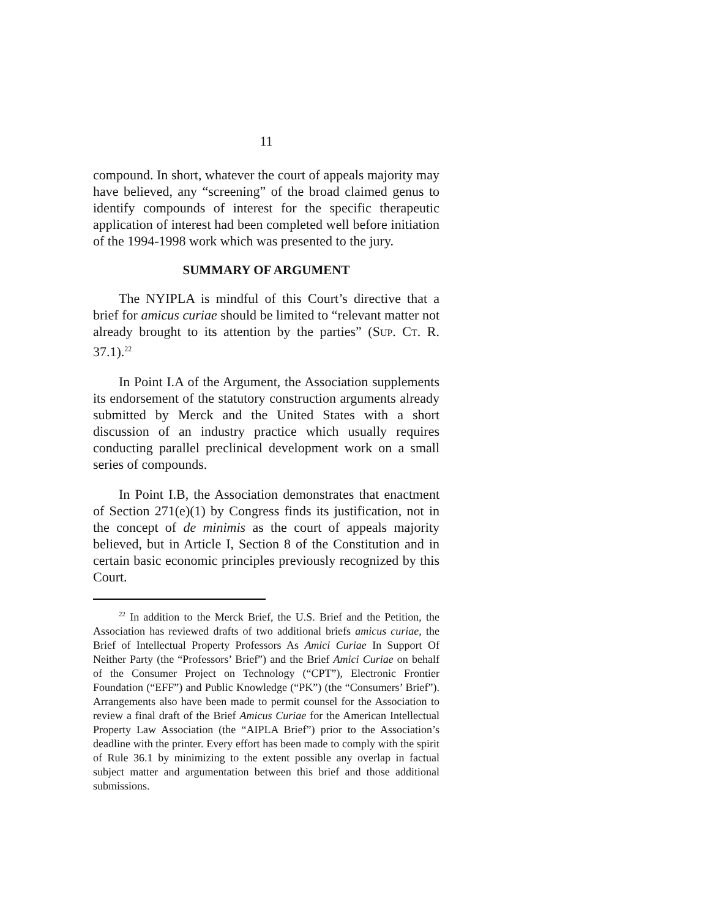11
compound. In short, whatever the court of appeals majority may have believed, any “screening” of the broad claimed genus to identify compounds of interest for the specific therapeutic application of interest had been completed well before initiation of the 1994-1998 work which was presented to the jury.
SUMMARY OF ARGUMENT
The NYIPLA is mindful of this Court’s directive that a brief for amicus curiae should be limited to “relevant matter not already brought to its attention by the parties” (SUP. CT. R. 37.1).<sup>22</sup>
In Point I.A of the Argument, the Association supplements its endorsement of the statutory construction arguments already submitted by Merck and the United States with a short discussion of an industry practice which usually requires conducting parallel preclinical development work on a small series of compounds.
In Point I.B, the Association demonstrates that enactment of Section 271(e)(1) by Congress finds its justification, not in the concept of de minimis as the court of appeals majority believed, but in Article I, Section 8 of the Constitution and in certain basic economic principles previously recognized by this Court.
<sup>22</sup> In addition to the Merck Brief, the U.S. Brief and the Petition, the Association has reviewed drafts of two additional briefs amicus curiae, the Brief of Intellectual Property Professors As Amici Curiae In Support Of Neither Party (the “Professors’ Brief”) and the Brief Amici Curiae on behalf of the Consumer Project on Technology (“CPT”), Electronic Frontier Foundation (“EFF”) and Public Knowledge (“PK”) (the “Consumers’ Brief”). Arrangements also have been made to permit counsel for the Association to review a final draft of the Brief Amicus Curiae for the American Intellectual Property Law Association (the “AIPLA Brief”) prior to the Association’s deadline with the printer. Every effort has been made to comply with the spirit of Rule 36.1 by minimizing to the extent possible any overlap in factual subject matter and argumentation between this brief and those additional submissions.